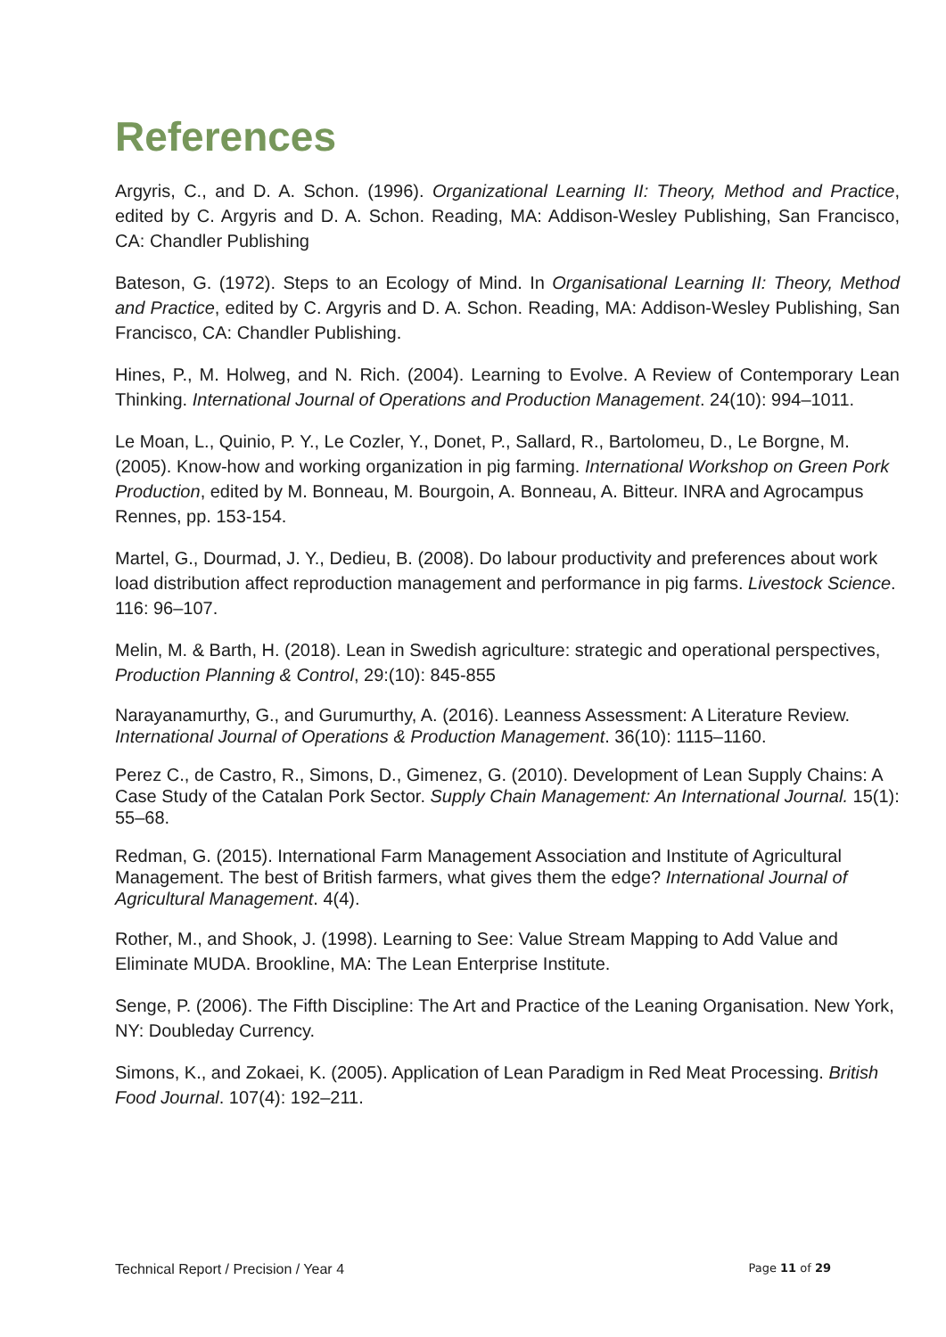References
Argyris, C., and D. A. Schon. (1996). Organizational Learning II: Theory, Method and Practice, edited by C. Argyris and D. A. Schon. Reading, MA: Addison-Wesley Publishing, San Francisco, CA: Chandler Publishing
Bateson, G. (1972). Steps to an Ecology of Mind. In Organisational Learning II: Theory, Method and Practice, edited by C. Argyris and D. A. Schon. Reading, MA: Addison-Wesley Publishing, San Francisco, CA: Chandler Publishing.
Hines, P., M. Holweg, and N. Rich. (2004). Learning to Evolve. A Review of Contemporary Lean Thinking. International Journal of Operations and Production Management. 24(10): 994–1011.
Le Moan, L., Quinio, P. Y., Le Cozler, Y., Donet, P., Sallard, R., Bartolomeu, D., Le Borgne, M. (2005). Know-how and working organization in pig farming. International Workshop on Green Pork Production, edited by M. Bonneau, M. Bourgoin, A. Bonneau, A. Bitteur. INRA and Agrocampus Rennes, pp. 153-154.
Martel, G., Dourmad, J. Y., Dedieu, B. (2008). Do labour productivity and preferences about work load distribution affect reproduction management and performance in pig farms. Livestock Science. 116: 96–107.
Melin, M. & Barth, H. (2018). Lean in Swedish agriculture: strategic and operational perspectives, Production Planning & Control, 29:(10): 845-855
Narayanamurthy, G., and Gurumurthy, A. (2016). Leanness Assessment: A Literature Review. International Journal of Operations & Production Management. 36(10): 1115–1160.
Perez C., de Castro, R., Simons, D., Gimenez, G. (2010). Development of Lean Supply Chains: A Case Study of the Catalan Pork Sector. Supply Chain Management: An International Journal. 15(1): 55–68.
Redman, G. (2015). International Farm Management Association and Institute of Agricultural Management. The best of British farmers, what gives them the edge? International Journal of Agricultural Management. 4(4).
Rother, M., and Shook, J. (1998). Learning to See: Value Stream Mapping to Add Value and Eliminate MUDA. Brookline, MA: The Lean Enterprise Institute.
Senge, P. (2006). The Fifth Discipline: The Art and Practice of the Leaning Organisation. New York, NY: Doubleday Currency.
Simons, K., and Zokaei, K. (2005). Application of Lean Paradigm in Red Meat Processing. British Food Journal. 107(4): 192–211.
Technical Report / Precision / Year 4 Page 11 of 29